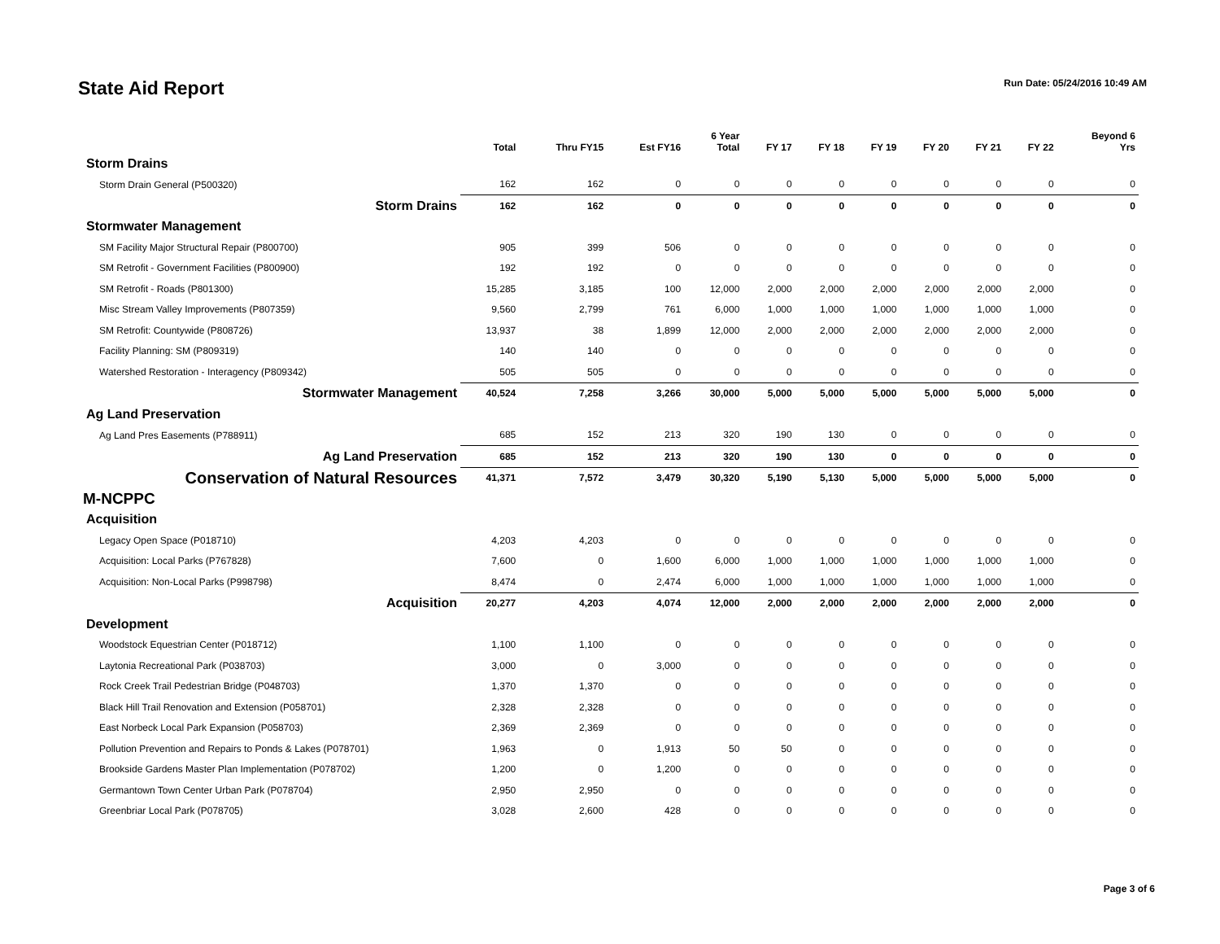State Aid Report
Run Date: 05/24/2016 10:49 AM
| | Total | Thru FY15 | Est FY16 | 6 Year Total | FY 17 | FY 18 | FY 19 | FY 20 | FY 21 | FY 22 | Beyond 6 Yrs |
| --- | --- | --- | --- | --- | --- | --- | --- | --- | --- | --- | --- |
| Storm Drains | | | | | | | | | | | |
| Storm Drain General (P500320) | 162 | 162 | 0 | 0 | 0 | 0 | 0 | 0 | 0 | 0 | 0 |
| Storm Drains | 162 | 162 | 0 | 0 | 0 | 0 | 0 | 0 | 0 | 0 | 0 |
| Stormwater Management | | | | | | | | | | | |
| SM Facility Major Structural Repair (P800700) | 905 | 399 | 506 | 0 | 0 | 0 | 0 | 0 | 0 | 0 | 0 |
| SM Retrofit - Government Facilities (P800900) | 192 | 192 | 0 | 0 | 0 | 0 | 0 | 0 | 0 | 0 | 0 |
| SM Retrofit - Roads (P801300) | 15,285 | 3,185 | 100 | 12,000 | 2,000 | 2,000 | 2,000 | 2,000 | 2,000 | 2,000 | 0 |
| Misc Stream Valley Improvements (P807359) | 9,560 | 2,799 | 761 | 6,000 | 1,000 | 1,000 | 1,000 | 1,000 | 1,000 | 1,000 | 0 |
| SM Retrofit: Countywide (P808726) | 13,937 | 38 | 1,899 | 12,000 | 2,000 | 2,000 | 2,000 | 2,000 | 2,000 | 2,000 | 0 |
| Facility Planning: SM (P809319) | 140 | 140 | 0 | 0 | 0 | 0 | 0 | 0 | 0 | 0 | 0 |
| Watershed Restoration - Interagency (P809342) | 505 | 505 | 0 | 0 | 0 | 0 | 0 | 0 | 0 | 0 | 0 |
| Stormwater Management | 40,524 | 7,258 | 3,266 | 30,000 | 5,000 | 5,000 | 5,000 | 5,000 | 5,000 | 5,000 | 0 |
| Ag Land Preservation | | | | | | | | | | | |
| Ag Land Pres Easements (P788911) | 685 | 152 | 213 | 320 | 190 | 130 | 0 | 0 | 0 | 0 | 0 |
| Ag Land Preservation | 685 | 152 | 213 | 320 | 190 | 130 | 0 | 0 | 0 | 0 | 0 |
| Conservation of Natural Resources | 41,371 | 7,572 | 3,479 | 30,320 | 5,190 | 5,130 | 5,000 | 5,000 | 5,000 | 5,000 | 0 |
| M-NCPPC | | | | | | | | | | | |
| Acquisition | | | | | | | | | | | |
| Legacy Open Space (P018710) | 4,203 | 4,203 | 0 | 0 | 0 | 0 | 0 | 0 | 0 | 0 | 0 |
| Acquisition: Local Parks (P767828) | 7,600 | 0 | 1,600 | 6,000 | 1,000 | 1,000 | 1,000 | 1,000 | 1,000 | 1,000 | 0 |
| Acquisition: Non-Local Parks (P998798) | 8,474 | 0 | 2,474 | 6,000 | 1,000 | 1,000 | 1,000 | 1,000 | 1,000 | 1,000 | 0 |
| Acquisition | 20,277 | 4,203 | 4,074 | 12,000 | 2,000 | 2,000 | 2,000 | 2,000 | 2,000 | 2,000 | 0 |
| Development | | | | | | | | | | | |
| Woodstock Equestrian Center (P018712) | 1,100 | 1,100 | 0 | 0 | 0 | 0 | 0 | 0 | 0 | 0 | 0 |
| Laytonia Recreational Park (P038703) | 3,000 | 0 | 3,000 | 0 | 0 | 0 | 0 | 0 | 0 | 0 | 0 |
| Rock Creek Trail Pedestrian Bridge (P048703) | 1,370 | 1,370 | 0 | 0 | 0 | 0 | 0 | 0 | 0 | 0 | 0 |
| Black Hill Trail Renovation and Extension (P058701) | 2,328 | 2,328 | 0 | 0 | 0 | 0 | 0 | 0 | 0 | 0 | 0 |
| East Norbeck Local Park Expansion (P058703) | 2,369 | 2,369 | 0 | 0 | 0 | 0 | 0 | 0 | 0 | 0 | 0 |
| Pollution Prevention and Repairs to Ponds & Lakes (P078701) | 1,963 | 0 | 1,913 | 50 | 50 | 0 | 0 | 0 | 0 | 0 | 0 |
| Brookside Gardens Master Plan Implementation (P078702) | 1,200 | 0 | 1,200 | 0 | 0 | 0 | 0 | 0 | 0 | 0 | 0 |
| Germantown Town Center Urban Park (P078704) | 2,950 | 2,950 | 0 | 0 | 0 | 0 | 0 | 0 | 0 | 0 | 0 |
| Greenbriar Local Park (P078705) | 3,028 | 2,600 | 428 | 0 | 0 | 0 | 0 | 0 | 0 | 0 | 0 |
Page 3 of 6